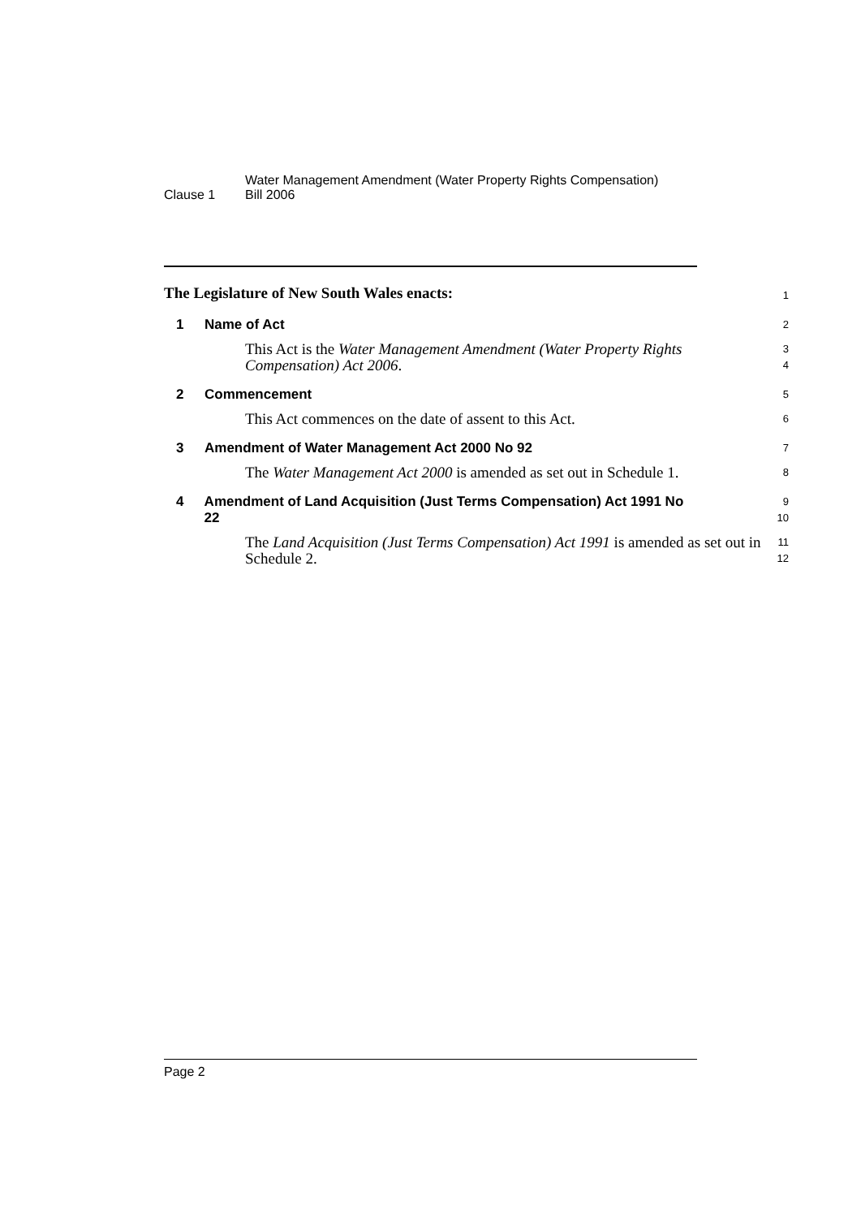Clause 1
Water Management Amendment (Water Property Rights Compensation)
Bill 2006
The Legislature of New South Wales enacts:
1
1 Name of Act
2
This Act is the Water Management Amendment (Water Property Rights Compensation) Act 2006.
3
4
2 Commencement
5
This Act commences on the date of assent to this Act.
6
3 Amendment of Water Management Act 2000 No 92
7
The Water Management Act 2000 is amended as set out in Schedule 1.
8
4 Amendment of Land Acquisition (Just Terms Compensation) Act 1991 No 22
9
10
The Land Acquisition (Just Terms Compensation) Act 1991 is amended as set out in Schedule 2.
11
12
Page 2